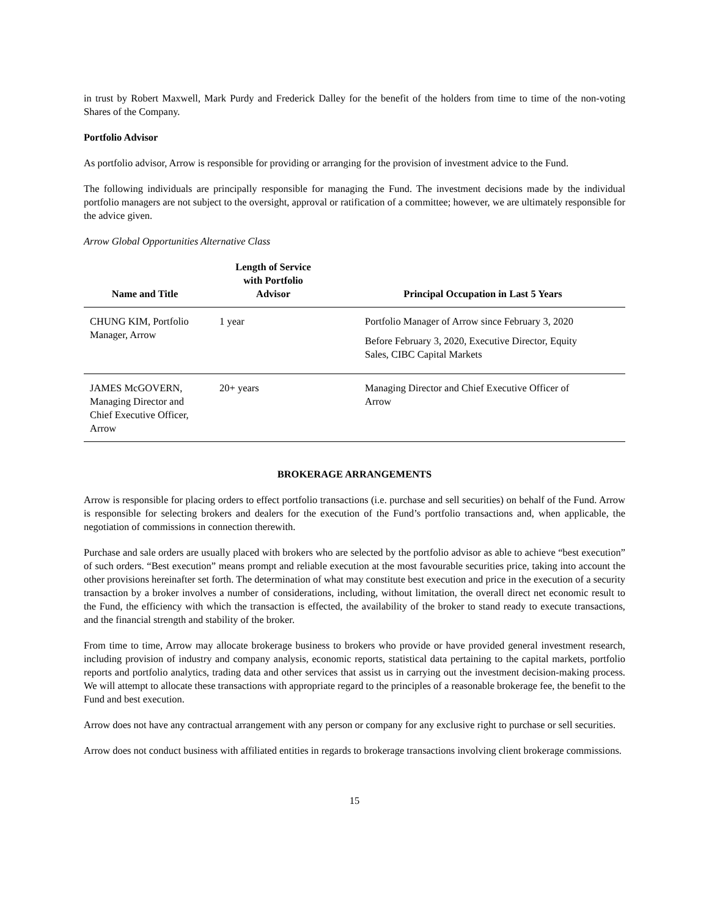in trust by Robert Maxwell, Mark Purdy and Frederick Dalley for the benefit of the holders from time to time of the non-voting Shares of the Company.
Portfolio Advisor
As portfolio advisor, Arrow is responsible for providing or arranging for the provision of investment advice to the Fund.
The following individuals are principally responsible for managing the Fund. The investment decisions made by the individual portfolio managers are not subject to the oversight, approval or ratification of a committee; however, we are ultimately responsible for the advice given.
Arrow Global Opportunities Alternative Class
| Name and Title | Length of Service with Portfolio Advisor | Principal Occupation in Last 5 Years |
| --- | --- | --- |
| CHUNG KIM, Portfolio Manager, Arrow | 1 year | Portfolio Manager of Arrow since February 3, 2020 Before February 3, 2020, Executive Director, Equity Sales, CIBC Capital Markets |
| JAMES McGOVERN, Managing Director and Chief Executive Officer, Arrow | 20+ years | Managing Director and Chief Executive Officer of Arrow |
BROKERAGE ARRANGEMENTS
Arrow is responsible for placing orders to effect portfolio transactions (i.e. purchase and sell securities) on behalf of the Fund. Arrow is responsible for selecting brokers and dealers for the execution of the Fund’s portfolio transactions and, when applicable, the negotiation of commissions in connection therewith.
Purchase and sale orders are usually placed with brokers who are selected by the portfolio advisor as able to achieve “best execution” of such orders. “Best execution” means prompt and reliable execution at the most favourable securities price, taking into account the other provisions hereinafter set forth. The determination of what may constitute best execution and price in the execution of a security transaction by a broker involves a number of considerations, including, without limitation, the overall direct net economic result to the Fund, the efficiency with which the transaction is effected, the availability of the broker to stand ready to execute transactions, and the financial strength and stability of the broker.
From time to time, Arrow may allocate brokerage business to brokers who provide or have provided general investment research, including provision of industry and company analysis, economic reports, statistical data pertaining to the capital markets, portfolio reports and portfolio analytics, trading data and other services that assist us in carrying out the investment decision-making process. We will attempt to allocate these transactions with appropriate regard to the principles of a reasonable brokerage fee, the benefit to the Fund and best execution.
Arrow does not have any contractual arrangement with any person or company for any exclusive right to purchase or sell securities.
Arrow does not conduct business with affiliated entities in regards to brokerage transactions involving client brokerage commissions.
15